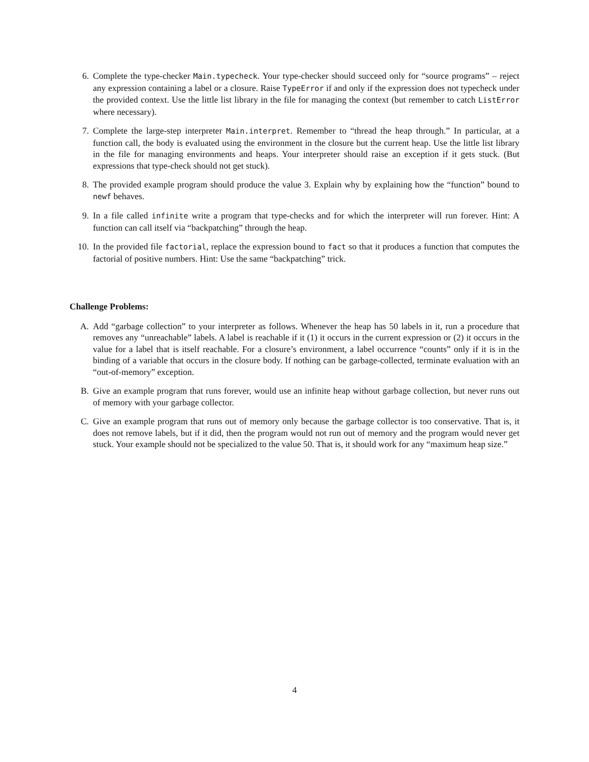6. Complete the type-checker Main.typecheck. Your type-checker should succeed only for “source programs” – reject any expression containing a label or a closure. Raise TypeError if and only if the expression does not typecheck under the provided context. Use the little list library in the file for managing the context (but remember to catch ListError where necessary).
7. Complete the large-step interpreter Main.interpret. Remember to “thread the heap through.” In particular, at a function call, the body is evaluated using the environment in the closure but the current heap. Use the little list library in the file for managing environments and heaps. Your interpreter should raise an exception if it gets stuck. (But expressions that type-check should not get stuck).
8. The provided example program should produce the value 3. Explain why by explaining how the “function” bound to newf behaves.
9. In a file called infinite write a program that type-checks and for which the interpreter will run forever. Hint: A function can call itself via “backpatching” through the heap.
10. In the provided file factorial, replace the expression bound to fact so that it produces a function that computes the factorial of positive numbers. Hint: Use the same “backpatching” trick.
Challenge Problems:
A. Add “garbage collection” to your interpreter as follows. Whenever the heap has 50 labels in it, run a procedure that removes any “unreachable” labels. A label is reachable if it (1) it occurs in the current expression or (2) it occurs in the value for a label that is itself reachable. For a closure’s environment, a label occurrence “counts” only if it is in the binding of a variable that occurs in the closure body. If nothing can be garbage-collected, terminate evaluation with an “out-of-memory” exception.
B. Give an example program that runs forever, would use an infinite heap without garbage collection, but never runs out of memory with your garbage collector.
C. Give an example program that runs out of memory only because the garbage collector is too conservative. That is, it does not remove labels, but if it did, then the program would not run out of memory and the program would never get stuck. Your example should not be specialized to the value 50. That is, it should work for any “maximum heap size.”
4